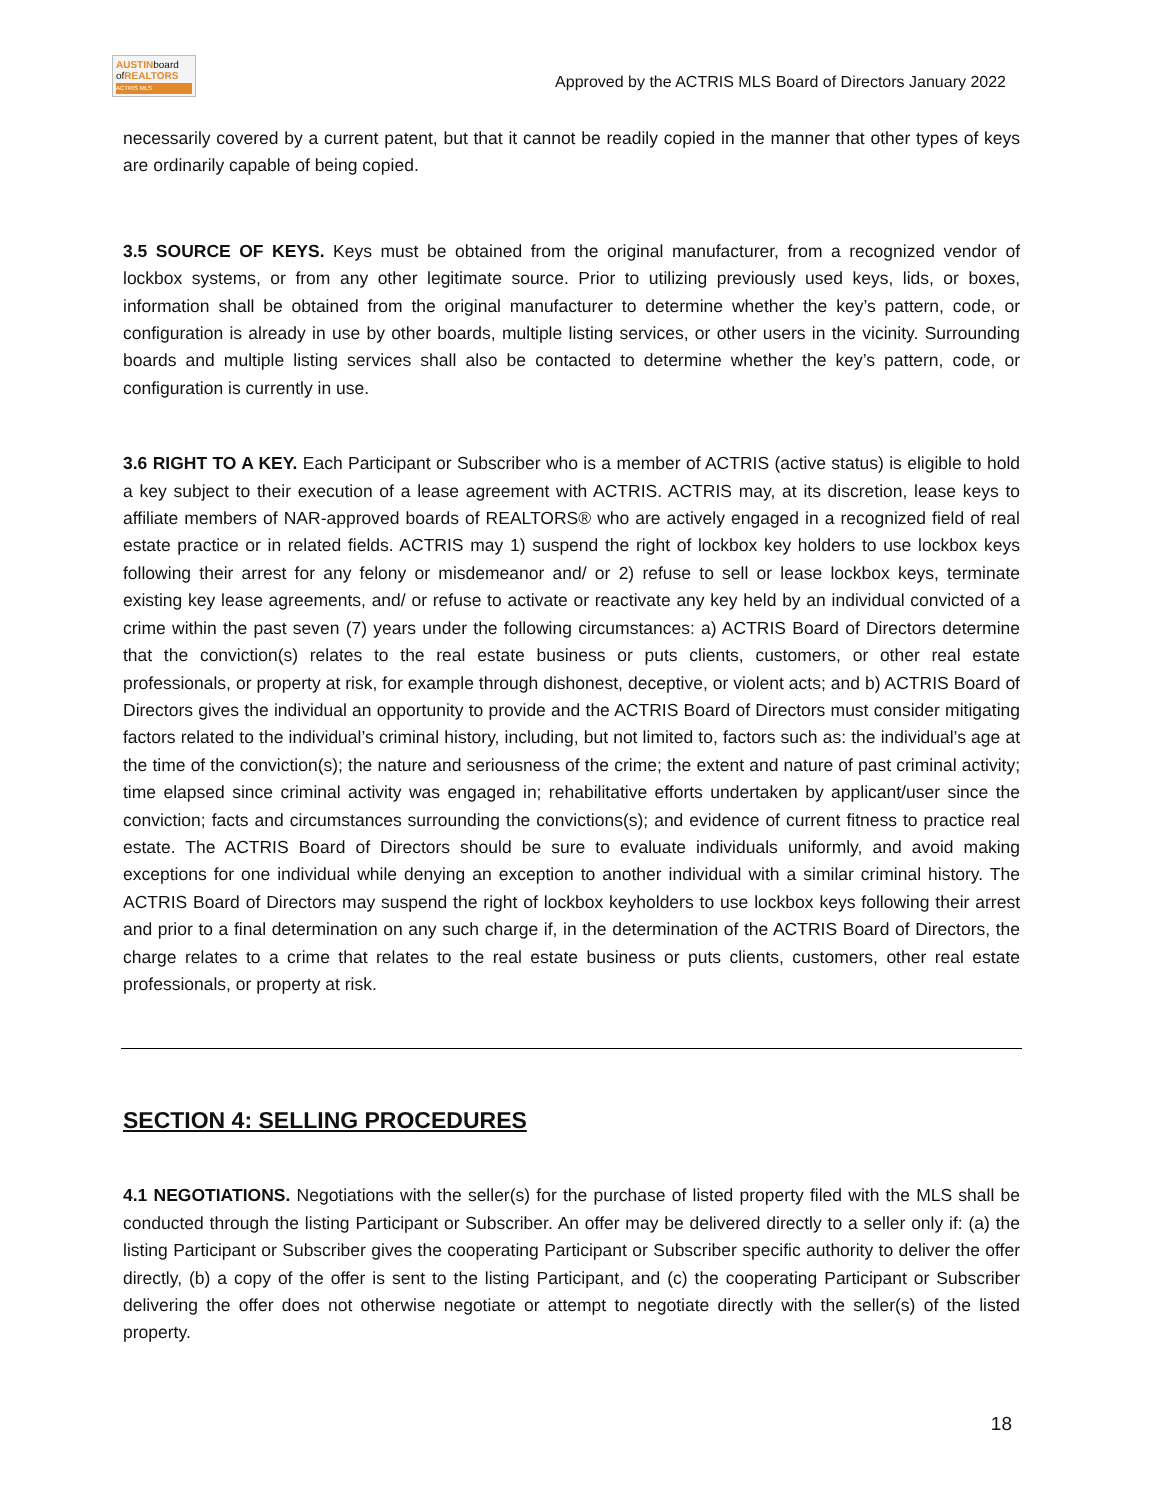AUSTINboard
ofREALTORS
ACTRIS MLS
Approved by the ACTRIS MLS Board of Directors January 2022
necessarily covered by a current patent, but that it cannot be readily copied in the manner that other types of keys are ordinarily capable of being copied.
3.5 SOURCE OF KEYS. Keys must be obtained from the original manufacturer, from a recognized vendor of lockbox systems, or from any other legitimate source. Prior to utilizing previously used keys, lids, or boxes, information shall be obtained from the original manufacturer to determine whether the key’s pattern, code, or configuration is already in use by other boards, multiple listing services, or other users in the vicinity. Surrounding boards and multiple listing services shall also be contacted to determine whether the key’s pattern, code, or configuration is currently in use.
3.6 RIGHT TO A KEY. Each Participant or Subscriber who is a member of ACTRIS (active status) is eligible to hold a key subject to their execution of a lease agreement with ACTRIS. ACTRIS may, at its discretion, lease keys to affiliate members of NAR-approved boards of REALTORS® who are actively engaged in a recognized field of real estate practice or in related fields. ACTRIS may 1) suspend the right of lockbox key holders to use lockbox keys following their arrest for any felony or misdemeanor and/ or 2) refuse to sell or lease lockbox keys, terminate existing key lease agreements, and/ or refuse to activate or reactivate any key held by an individual convicted of a crime within the past seven (7) years under the following circumstances: a) ACTRIS Board of Directors determine that the conviction(s) relates to the real estate business or puts clients, customers, or other real estate professionals, or property at risk, for example through dishonest, deceptive, or violent acts; and b) ACTRIS Board of Directors gives the individual an opportunity to provide and the ACTRIS Board of Directors must consider mitigating factors related to the individual’s criminal history, including, but not limited to, factors such as: the individual’s age at the time of the conviction(s); the nature and seriousness of the crime; the extent and nature of past criminal activity; time elapsed since criminal activity was engaged in; rehabilitative efforts undertaken by applicant/user since the conviction; facts and circumstances surrounding the convictions(s); and evidence of current fitness to practice real estate. The ACTRIS Board of Directors should be sure to evaluate individuals uniformly, and avoid making exceptions for one individual while denying an exception to another individual with a similar criminal history. The ACTRIS Board of Directors may suspend the right of lockbox keyholders to use lockbox keys following their arrest and prior to a final determination on any such charge if, in the determination of the ACTRIS Board of Directors, the charge relates to a crime that relates to the real estate business or puts clients, customers, other real estate professionals, or property at risk.
SECTION 4: SELLING PROCEDURES
4.1 NEGOTIATIONS. Negotiations with the seller(s) for the purchase of listed property filed with the MLS shall be conducted through the listing Participant or Subscriber. An offer may be delivered directly to a seller only if: (a) the listing Participant or Subscriber gives the cooperating Participant or Subscriber specific authority to deliver the offer directly, (b) a copy of the offer is sent to the listing Participant, and (c) the cooperating Participant or Subscriber delivering the offer does not otherwise negotiate or attempt to negotiate directly with the seller(s) of the listed property.
18